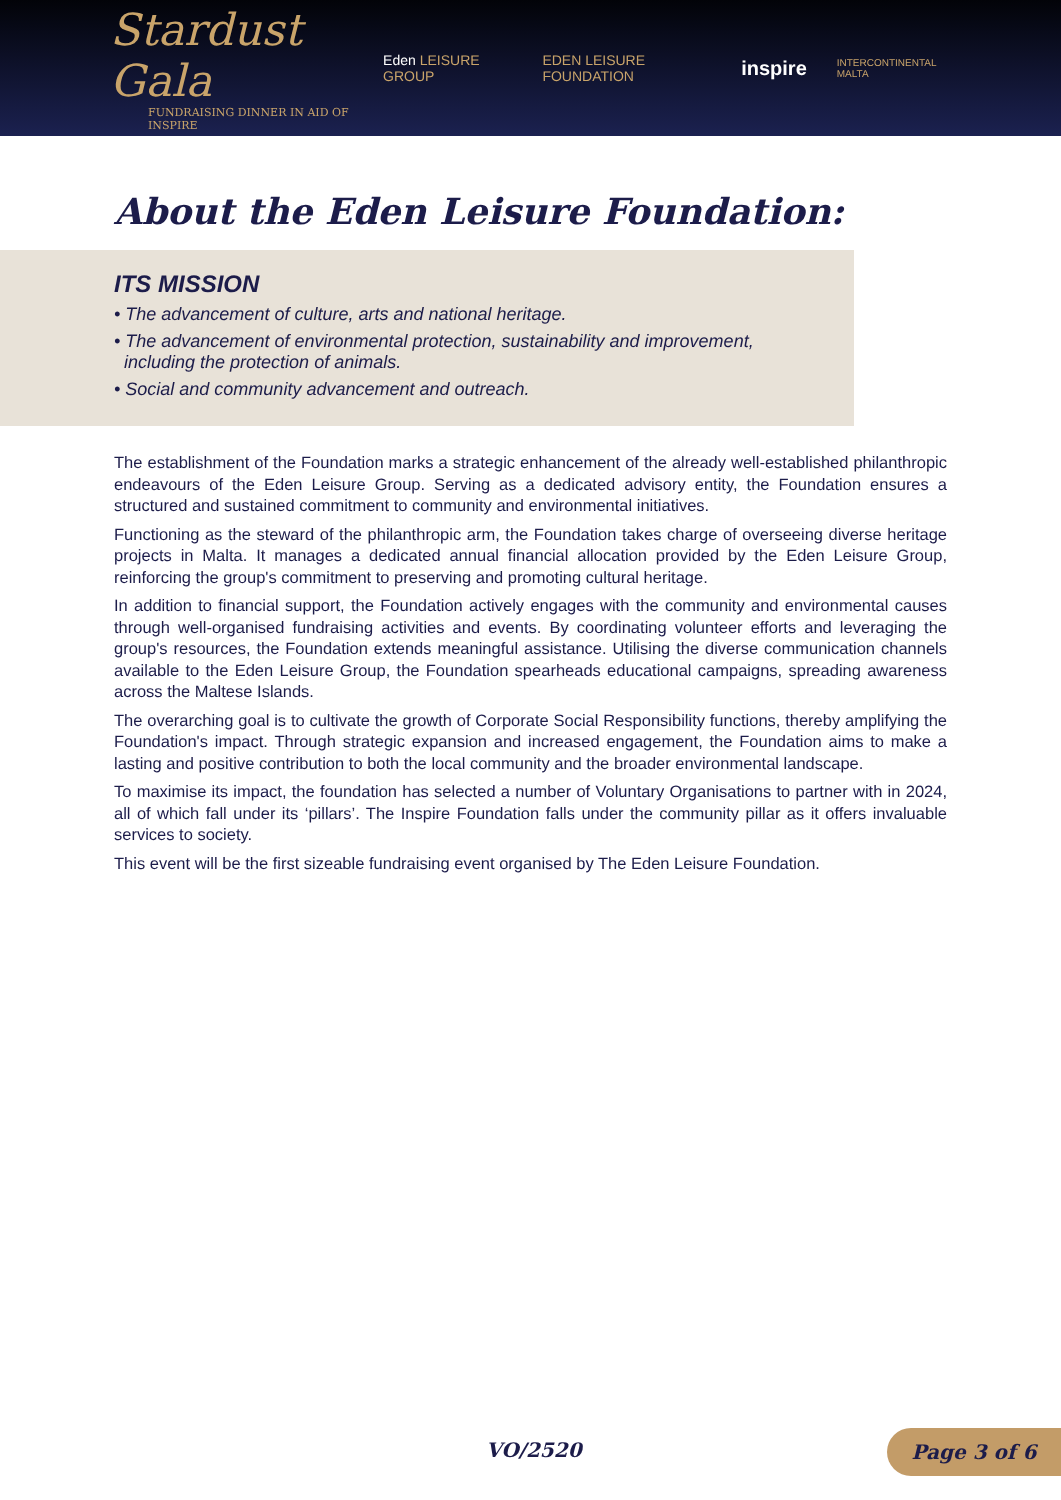Stardust Gala
FUNDRAISING DINNER IN AID OF INSPIRE
Eden LEISURE GROUP EDEN LEISURE FOUNDATION inspire INTERCONTINENTAL MALTA
About the Eden Leisure Foundation:
ITS MISSION
• The advancement of culture, arts and national heritage.
• The advancement of environmental protection, sustainability and improvement,
including the protection of animals.
• Social and community advancement and outreach.
The establishment of the Foundation marks a strategic enhancement of the already well-established philanthropic endeavours of the Eden Leisure Group. Serving as a dedicated advisory entity, the Foundation ensures a structured and sustained commitment to community and environmental initiatives.
Functioning as the steward of the philanthropic arm, the Foundation takes charge of overseeing diverse heritage projects in Malta. It manages a dedicated annual financial allocation provided by the Eden Leisure Group, reinforcing the group's commitment to preserving and promoting cultural heritage.
In addition to financial support, the Foundation actively engages with the community and environmental causes through well-organised fundraising activities and events. By coordinating volunteer efforts and leveraging the group's resources, the Foundation extends meaningful assistance. Utilising the diverse communication channels available to the Eden Leisure Group, the Foundation spearheads educational campaigns, spreading awareness across the Maltese Islands.
The overarching goal is to cultivate the growth of Corporate Social Responsibility functions, thereby amplifying the Foundation's impact. Through strategic expansion and increased engagement, the Foundation aims to make a lasting and positive contribution to both the local community and the broader environmental landscape.
To maximise its impact, the foundation has selected a number of Voluntary Organisations to partner with in 2024, all of which fall under its ‘pillars’. The Inspire Foundation falls under the community pillar as it offers invaluable services to society.
This event will be the first sizeable fundraising event organised by The Eden Leisure Foundation.
VO/2520 Page 3 of 6